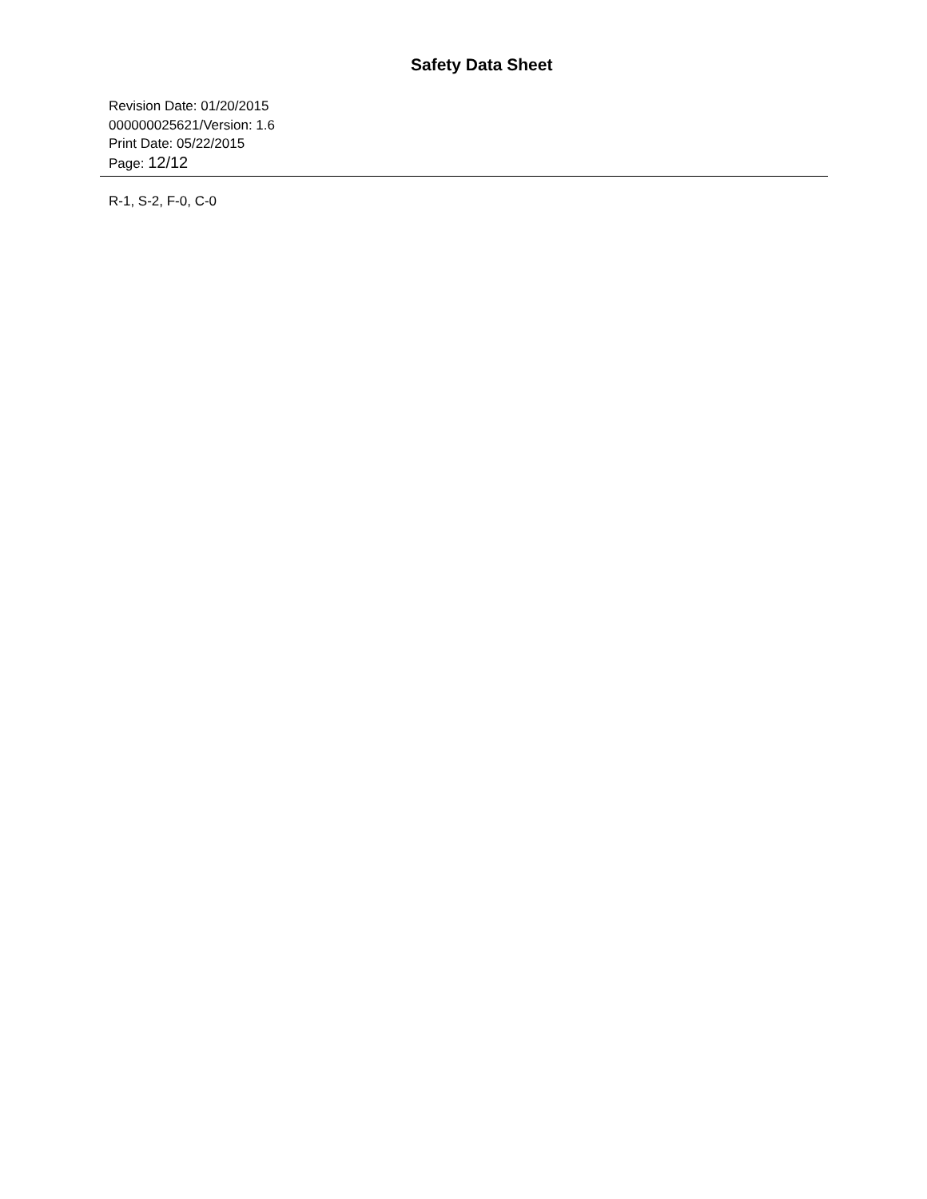Safety Data Sheet
Revision Date: 01/20/2015
000000025621/Version: 1.6
Print Date: 05/22/2015
Page: 12/12
R-1, S-2, F-0, C-0